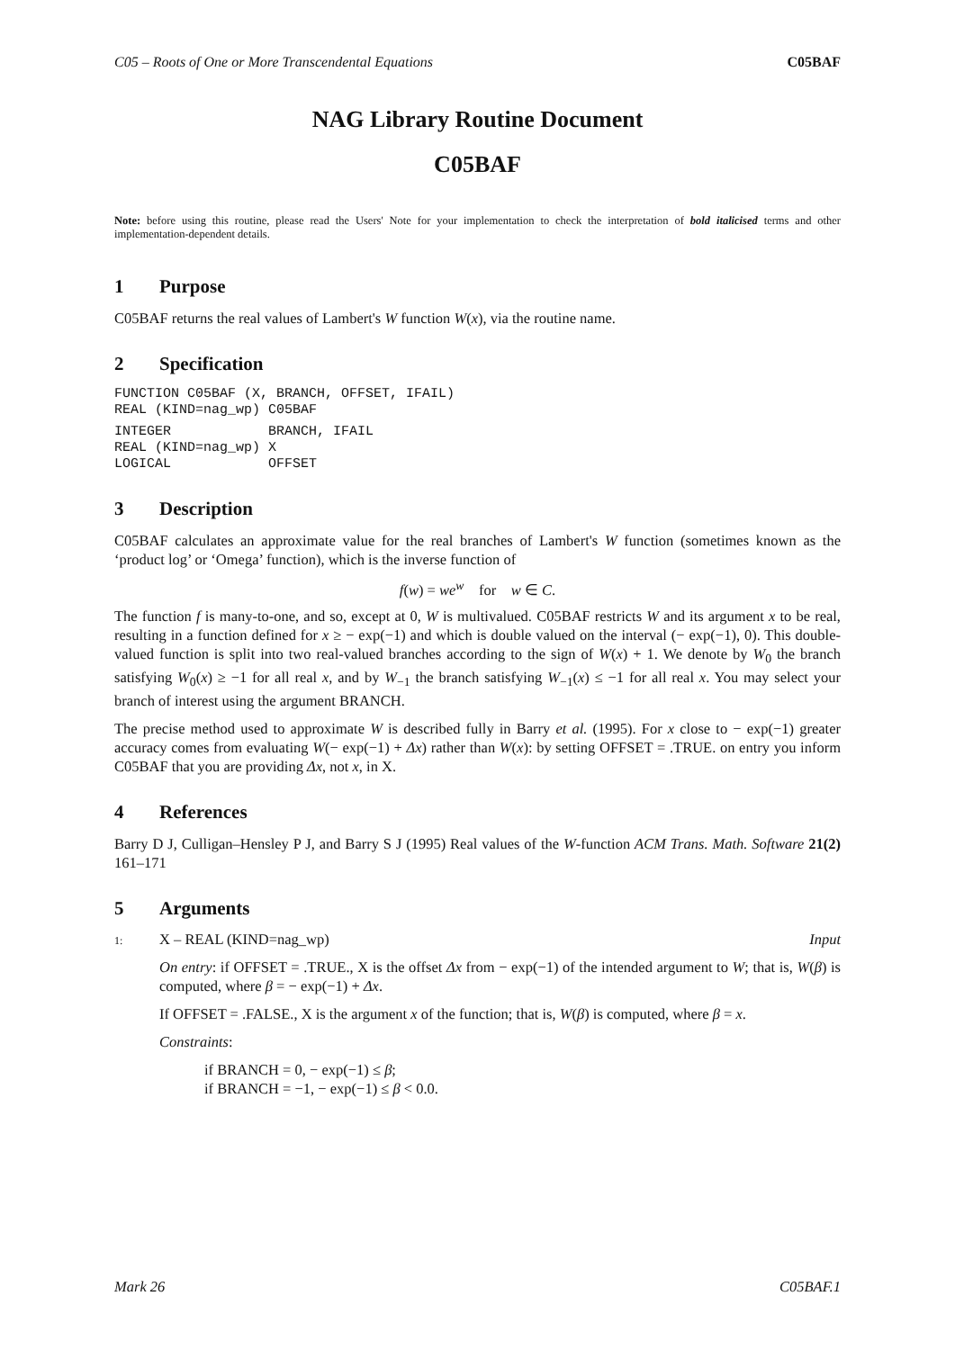C05 – Roots of One or More Transcendental Equations C05BAF
NAG Library Routine Document
C05BAF
Note: before using this routine, please read the Users' Note for your implementation to check the interpretation of bold italicised terms and other implementation-dependent details.
1 Purpose
C05BAF returns the real values of Lambert's W function W(x), via the routine name.
2 Specification
FUNCTION C05BAF (X, BRANCH, OFFSET, IFAIL)
REAL (KIND=nag_wp) C05BAF
INTEGER            BRANCH, IFAIL
REAL (KIND=nag_wp) X
LOGICAL            OFFSET
3 Description
C05BAF calculates an approximate value for the real branches of Lambert's W function (sometimes known as the ‘product log’ or ‘Omega’ function), which is the inverse function of
f(w) = we<sup>w</sup> for w ∈ C.
The function f is many-to-one, and so, except at 0, W is multivalued. C05BAF restricts W and its argument x to be real, resulting in a function defined for x ≥ − exp(−1) and which is double valued on the interval (− exp(−1), 0). This double-valued function is split into two real-valued branches according to the sign of W(x) + 1. We denote by W<sub>0</sub> the branch satisfying W<sub>0</sub>(x) ≥ −1 for all real x, and by W<sub>−1</sub> the branch satisfying W<sub>−1</sub>(x) ≤ −1 for all real x. You may select your branch of interest using the argument BRANCH.
The precise method used to approximate W is described fully in Barry et al. (1995). For x close to − exp(−1) greater accuracy comes from evaluating W(− exp(−1) + Δx) rather than W(x): by setting OFFSET = .TRUE. on entry you inform C05BAF that you are providing Δx, not x, in X.
4 References
Barry D J, Culligan–Hensley P J, and Barry S J (1995) Real values of the W-function ACM Trans. Math. Software 21(2) 161–171
5 Arguments
1: X – REAL (KIND=nag_wp) Input
On entry: if OFFSET = .TRUE., X is the offset Δx from − exp(−1) of the intended argument to W; that is, W(β) is computed, where β = − exp(−1) + Δx.
If OFFSET = .FALSE., X is the argument x of the function; that is, W(β) is computed, where β = x.
Constraints:
if BRANCH = 0, − exp(−1) ≤ β;
if BRANCH = −1, − exp(−1) ≤ β < 0.0.
Mark 26 C05BAF.1